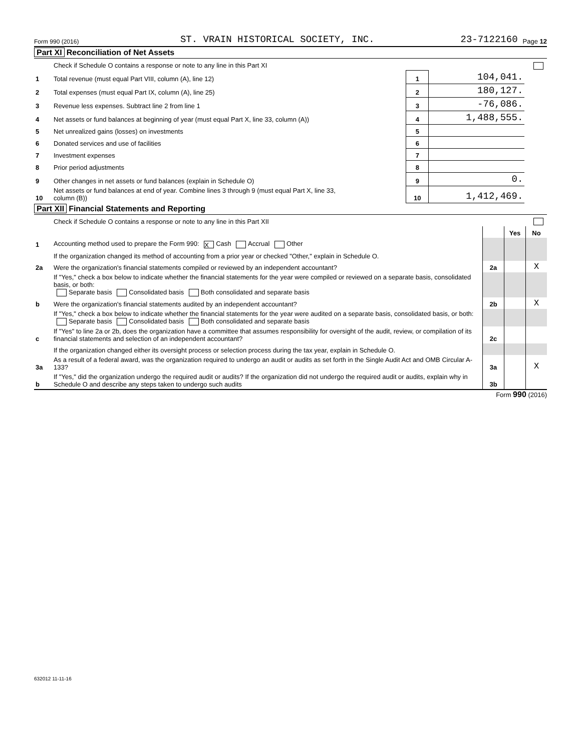Form 990 (2016) ST. VRAIN HISTORICAL SOCIETY, INC. 23-7122160 Page 12
Part XI Reconciliation of Net Assets
| | Check if Schedule O contains a response or note to any line in this Part XI | | | |
| 1 | Total revenue (must equal Part VIII, column (A), line 12) | 1 | 104,041. | |
| 2 | Total expenses (must equal Part IX, column (A), line 25) | 2 | 180,127. | |
| 3 | Revenue less expenses. Subtract line 2 from line 1 | 3 | -76,086. | |
| 4 | Net assets or fund balances at beginning of year (must equal Part X, line 33, column (A)) | 4 | 1,488,555. | |
| 5 | Net unrealized gains (losses) on investments | 5 | | |
| 6 | Donated services and use of facilities | 6 | | |
| 7 | Investment expenses | 7 | | |
| 8 | Prior period adjustments | 8 | | |
| 9 | Other changes in net assets or fund balances (explain in Schedule O) | 9 | 0. | |
| 10 | Net assets or fund balances at end of year. Combine lines 3 through 9 (must equal Part X, line 33, column (B)) | 10 | 1,412,469. | |
Part XII Financial Statements and Reporting
| | Check if Schedule O contains a response or note to any line in this Part XII | | | | |
| | | | | Yes | No |
| 1 | Accounting method used to prepare the Form 990: X Cash Accrual Other | | | | |
| | If the organization changed its method of accounting from a prior year or checked "Other," explain in Schedule O. | | | | |
| 2a | Were the organization's financial statements compiled or reviewed by an independent accountant? | | 2a | | X |
| | If "Yes," check a box below to indicate whether the financial statements for the year were compiled or reviewed on a separate basis, consolidated basis, or both: Separate basis Consolidated basis Both consolidated and separate basis | | | | |
| b | Were the organization's financial statements audited by an independent accountant? | | 2b | | X |
| | If "Yes," check a box below to indicate whether the financial statements for the year were audited on a separate basis, consolidated basis, or both: Separate basis Consolidated basis Both consolidated and separate basis | | | | |
| c | If "Yes" to line 2a or 2b, does the organization have a committee that assumes responsibility for oversight of the audit, review, or compilation of its financial statements and selection of an independent accountant? | | 2c | | |
| | If the organization changed either its oversight process or selection process during the tax year, explain in Schedule O. | | | | |
| 3a | As a result of a federal award, was the organization required to undergo an audit or audits as set forth in the Single Audit Act and OMB Circular A-133? | | 3a | | X |
| b | If "Yes," did the organization undergo the required audit or audits? If the organization did not undergo the required audit or audits, explain why in Schedule O and describe any steps taken to undergo such audits | | 3b | | |
Form 990 (2016)
632012 11-11-16